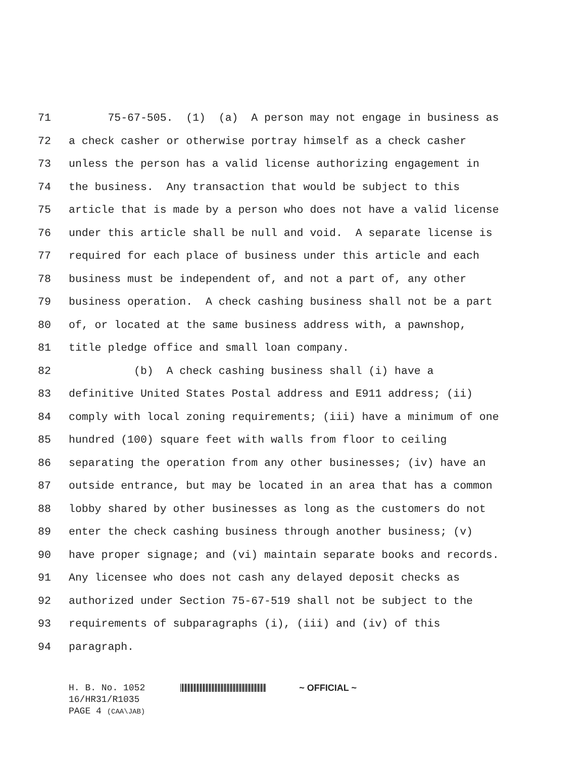71 75-67-505. (1) (a) A person may not engage in business as
72 a check casher or otherwise portray himself as a check casher
73 unless the person has a valid license authorizing engagement in
74 the business. Any transaction that would be subject to this
75 article that is made by a person who does not have a valid license
76 under this article shall be null and void. A separate license is
77 required for each place of business under this article and each
78 business must be independent of, and not a part of, any other
79 business operation. A check cashing business shall not be a part
80 of, or located at the same business address with, a pawnshop,
81 title pledge office and small loan company.
82 (b) A check cashing business shall (i) have a
83 definitive United States Postal address and E911 address; (ii)
84 comply with local zoning requirements; (iii) have a minimum of one
85 hundred (100) square feet with walls from floor to ceiling
86 separating the operation from any other businesses; (iv) have an
87 outside entrance, but may be located in an area that has a common
88 lobby shared by other businesses as long as the customers do not
89 enter the check cashing business through another business; (v)
90 have proper signage; and (vi) maintain separate books and records.
91 Any licensee who does not cash any delayed deposit checks as
92 authorized under Section 75-67-519 shall not be subject to the
93 requirements of subparagraphs (i), (iii) and (iv) of this
94 paragraph.
H. B. No. 1052 ~ OFFICIAL ~
16/HR31/R1035
PAGE 4 (CAA\JAB)